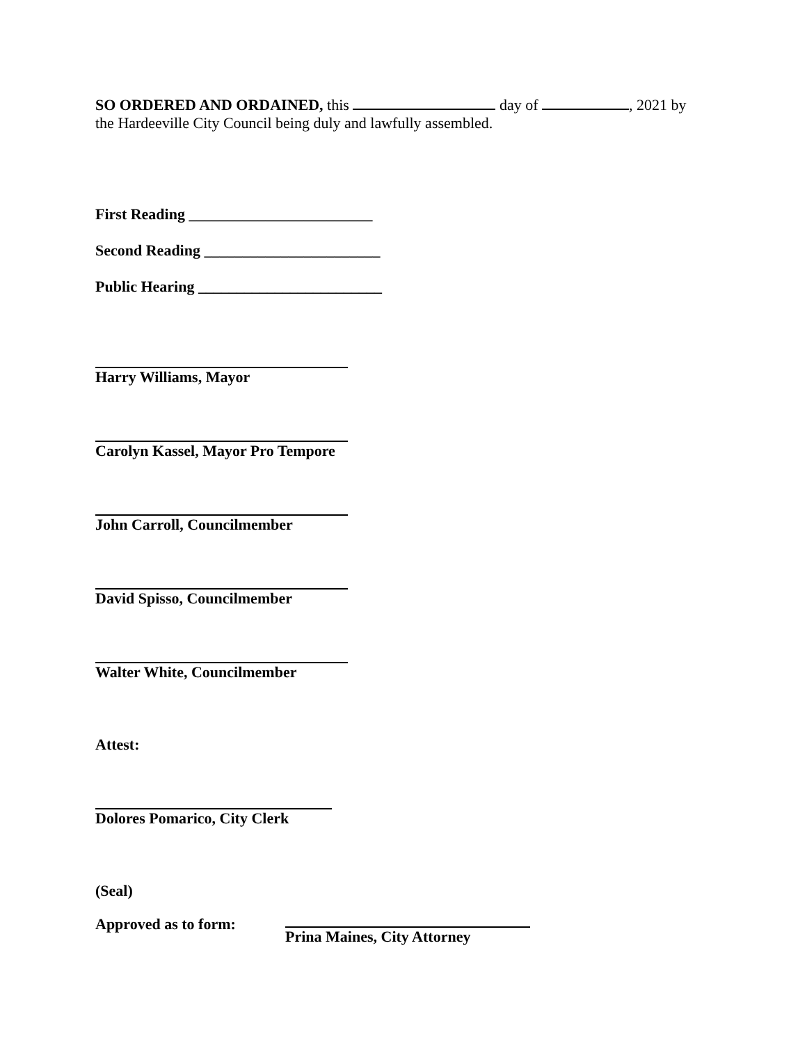SO ORDERED AND ORDAINED, this day of , 2021 by
the Hardeeville City Council being duly and lawfully assembled.
First Reading ________________________
Second Reading _______________________
Public Hearing ________________________
Harry Williams, Mayor
Carolyn Kassel, Mayor Pro Tempore
John Carroll, Councilmember
David Spisso, Councilmember
Walter White, Councilmember
Attest:
Dolores Pomarico, City Clerk
(Seal)
Approved as to form: Prina Maines, City Attorney